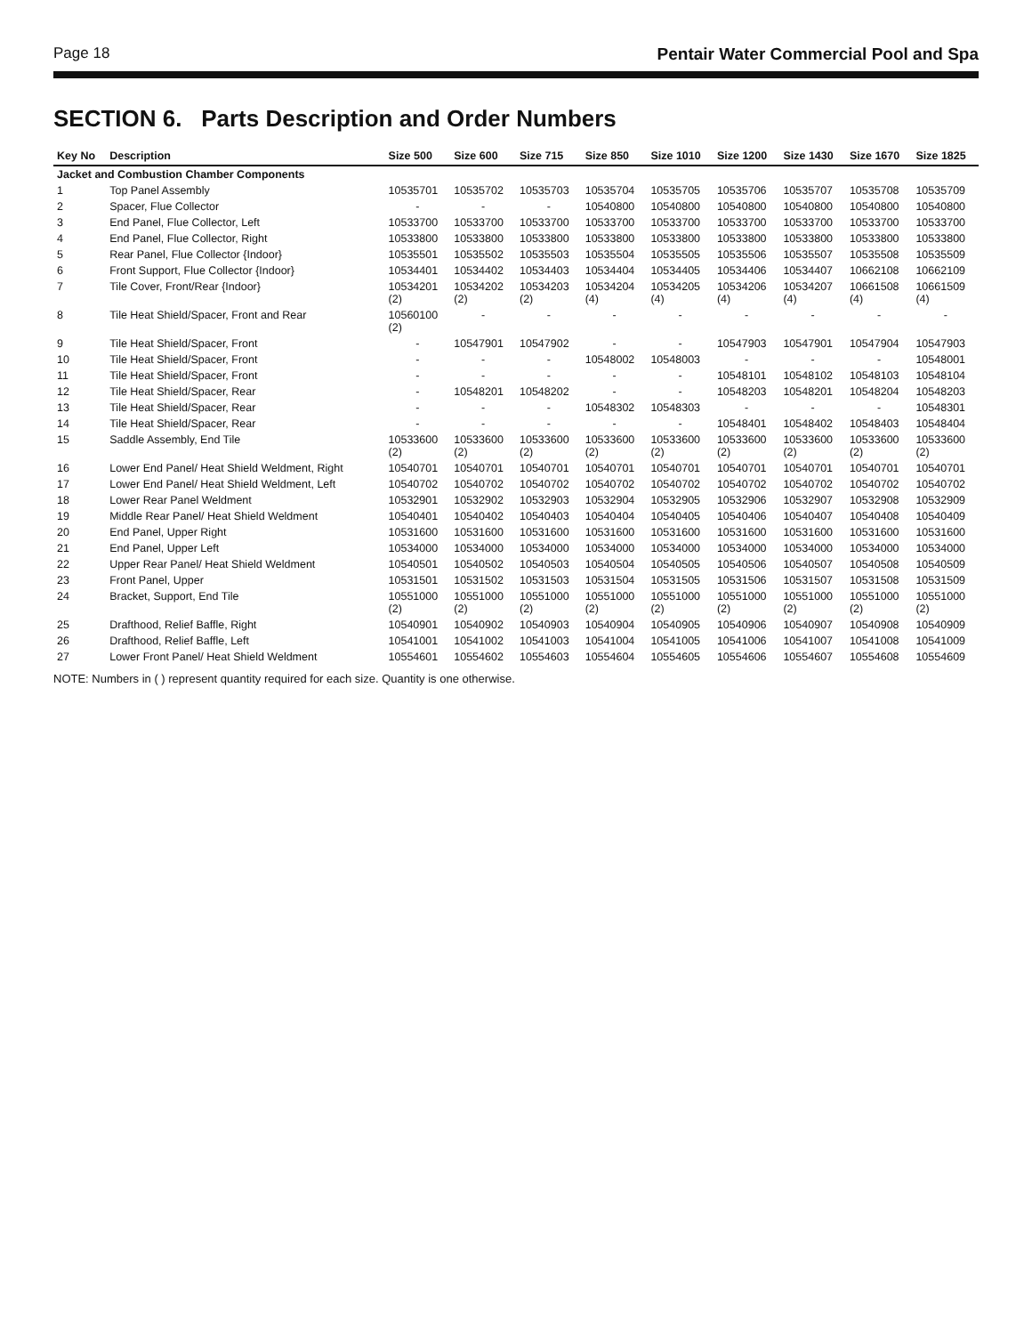Page 18 Pentair Water Commercial Pool and Spa
SECTION 6. Parts Description and Order Numbers
| Key No | Description | Size 500 | Size 600 | Size 715 | Size 850 | Size 1010 | Size 1200 | Size 1430 | Size 1670 | Size 1825 |
| --- | --- | --- | --- | --- | --- | --- | --- | --- | --- | --- |
| Jacket and Combustion Chamber Components | | | | | | | | | | |
| 1 | Top Panel Assembly | 10535701 | 10535702 | 10535703 | 10535704 | 10535705 | 10535706 | 10535707 | 10535708 | 10535709 |
| 2 | Spacer, Flue Collector | - | - | - | 10540800 | 10540800 | 10540800 | 10540800 | 10540800 | 10540800 |
| 3 | End Panel, Flue Collector, Left | 10533700 | 10533700 | 10533700 | 10533700 | 10533700 | 10533700 | 10533700 | 10533700 | 10533700 |
| 4 | End Panel, Flue Collector, Right | 10533800 | 10533800 | 10533800 | 10533800 | 10533800 | 10533800 | 10533800 | 10533800 | 10533800 |
| 5 | Rear Panel, Flue Collector {Indoor} | 10535501 | 10535502 | 10535503 | 10535504 | 10535505 | 10535506 | 10535507 | 10535508 | 10535509 |
| 6 | Front Support, Flue Collector {Indoor} | 10534401 | 10534402 | 10534403 | 10534404 | 10534405 | 10534406 | 10534407 | 10662108 | 10662109 |
| 7 | Tile Cover, Front/Rear {Indoor} | 10534201 (2) | 10534202 (2) | 10534203 (2) | 10534204 (4) | 10534205 (4) | 10534206 (4) | 10534207 (4) | 10661508 (4) | 10661509 (4) |
| 8 | Tile Heat Shield/Spacer, Front and Rear | 10560100 (2) | - | - | - | - | - | - | - | - |
| 9 | Tile Heat Shield/Spacer, Front | - | 10547901 | 10547902 | - | - | 10547903 | 10547901 | 10547904 | 10547903 |
| 10 | Tile Heat Shield/Spacer, Front | - | - | - | 10548002 | 10548003 | - | - | - | 10548001 |
| 11 | Tile Heat Shield/Spacer, Front | - | - | - | - | - | 10548101 | 10548102 | 10548103 | 10548104 |
| 12 | Tile Heat Shield/Spacer, Rear | - | 10548201 | 10548202 | - | - | 10548203 | 10548201 | 10548204 | 10548203 |
| 13 | Tile Heat Shield/Spacer, Rear | - | - | - | 10548302 | 10548303 | - | - | - | 10548301 |
| 14 | Tile Heat Shield/Spacer, Rear | - | - | - | - | - | 10548401 | 10548402 | 10548403 | 10548404 |
| 15 | Saddle Assembly, End Tile | 10533600 (2) | 10533600 (2) | 10533600 (2) | 10533600 (2) | 10533600 (2) | 10533600 (2) | 10533600 (2) | 10533600 (2) | 10533600 (2) |
| 16 | Lower End Panel/ Heat Shield Weldment, Right | 10540701 | 10540701 | 10540701 | 10540701 | 10540701 | 10540701 | 10540701 | 10540701 | 10540701 |
| 17 | Lower End Panel/ Heat Shield Weldment, Left | 10540702 | 10540702 | 10540702 | 10540702 | 10540702 | 10540702 | 10540702 | 10540702 | 10540702 |
| 18 | Lower Rear Panel Weldment | 10532901 | 10532902 | 10532903 | 10532904 | 10532905 | 10532906 | 10532907 | 10532908 | 10532909 |
| 19 | Middle Rear Panel/ Heat Shield Weldment | 10540401 | 10540402 | 10540403 | 10540404 | 10540405 | 10540406 | 10540407 | 10540408 | 10540409 |
| 20 | End Panel, Upper Right | 10531600 | 10531600 | 10531600 | 10531600 | 10531600 | 10531600 | 10531600 | 10531600 | 10531600 |
| 21 | End Panel, Upper Left | 10534000 | 10534000 | 10534000 | 10534000 | 10534000 | 10534000 | 10534000 | 10534000 | 10534000 |
| 22 | Upper Rear Panel/ Heat Shield Weldment | 10540501 | 10540502 | 10540503 | 10540504 | 10540505 | 10540506 | 10540507 | 10540508 | 10540509 |
| 23 | Front Panel, Upper | 10531501 | 10531502 | 10531503 | 10531504 | 10531505 | 10531506 | 10531507 | 10531508 | 10531509 |
| 24 | Bracket, Support, End Tile | 10551000 (2) | 10551000 (2) | 10551000 (2) | 10551000 (2) | 10551000 (2) | 10551000 (2) | 10551000 (2) | 10551000 (2) | 10551000 (2) |
| 25 | Drafthood, Relief Baffle, Right | 10540901 | 10540902 | 10540903 | 10540904 | 10540905 | 10540906 | 10540907 | 10540908 | 10540909 |
| 26 | Drafthood, Relief Baffle, Left | 10541001 | 10541002 | 10541003 | 10541004 | 10541005 | 10541006 | 10541007 | 10541008 | 10541009 |
| 27 | Lower Front Panel/ Heat Shield Weldment | 10554601 | 10554602 | 10554603 | 10554604 | 10554605 | 10554606 | 10554607 | 10554608 | 10554609 |
NOTE: Numbers in ( ) represent quantity required for each size. Quantity is one otherwise.